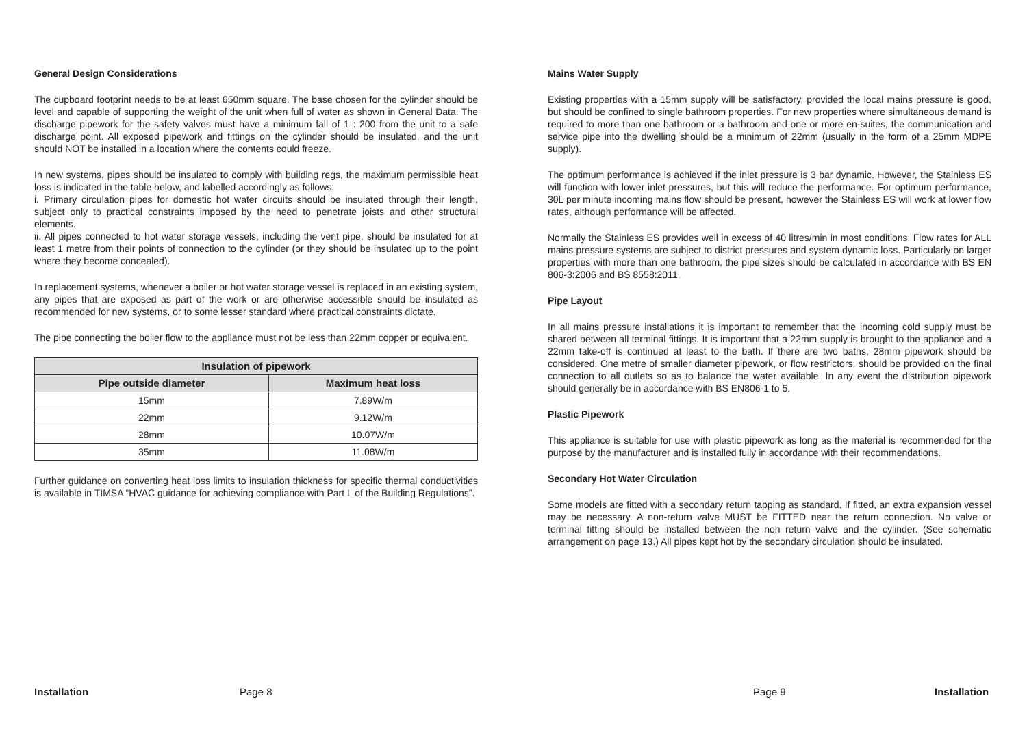General Design Considerations
The cupboard footprint needs to be at least 650mm square. The base chosen for the cylinder should be level and capable of supporting the weight of the unit when full of water as shown in General Data. The discharge pipework for the safety valves must have a minimum fall of 1 : 200 from the unit to a safe discharge point. All exposed pipework and fittings on the cylinder should be insulated, and the unit should NOT be installed in a location where the contents could freeze.
In new systems, pipes should be insulated to comply with building regs, the maximum permissible heat loss is indicated in the table below, and labelled accordingly as follows:
i. Primary circulation pipes for domestic hot water circuits should be insulated through their length, subject only to practical constraints imposed by the need to penetrate joists and other structural elements.
ii. All pipes connected to hot water storage vessels, including the vent pipe, should be insulated for at least 1 metre from their points of connection to the cylinder (or they should be insulated up to the point where they become concealed).
In replacement systems, whenever a boiler or hot water storage vessel is replaced in an existing system, any pipes that are exposed as part of the work or are otherwise accessible should be insulated as recommended for new systems, or to some lesser standard where practical constraints dictate.
The pipe connecting the boiler flow to the appliance must not be less than 22mm copper or equivalent.
| Insulation of pipework | |
| --- | --- |
| Pipe outside diameter | Maximum heat loss |
| 15mm | 7.89W/m |
| 22mm | 9.12W/m |
| 28mm | 10.07W/m |
| 35mm | 11.08W/m |
Further guidance on converting heat loss limits to insulation thickness for specific thermal conductivities is available in TIMSA “HVAC guidance for achieving compliance with Part L of the Building Regulations”.
Mains Water Supply
Existing properties with a 15mm supply will be satisfactory, provided the local mains pressure is good, but should be confined to single bathroom properties. For new properties where simultaneous demand is required to more than one bathroom or a bathroom and one or more en-suites, the communication and service pipe into the dwelling should be a minimum of 22mm (usually in the form of a 25mm MDPE supply).
The optimum performance is achieved if the inlet pressure is 3 bar dynamic. However, the Stainless ES will function with lower inlet pressures, but this will reduce the performance. For optimum performance, 30L per minute incoming mains flow should be present, however the Stainless ES will work at lower flow rates, although performance will be affected.
Normally the Stainless ES provides well in excess of 40 litres/min in most conditions. Flow rates for ALL mains pressure systems are subject to district pressures and system dynamic loss. Particularly on larger properties with more than one bathroom, the pipe sizes should be calculated in accordance with BS EN 806-3:2006 and BS 8558:2011.
Pipe Layout
In all mains pressure installations it is important to remember that the incoming cold supply must be shared between all terminal fittings. It is important that a 22mm supply is brought to the appliance and a 22mm take-off is continued at least to the bath. If there are two baths, 28mm pipework should be considered. One metre of smaller diameter pipework, or flow restrictors, should be provided on the final connection to all outlets so as to balance the water available. In any event the distribution pipework should generally be in accordance with BS EN806-1 to 5.
Plastic Pipework
This appliance is suitable for use with plastic pipework as long as the material is recommended for the purpose by the manufacturer and is installed fully in accordance with their recommendations.
Secondary Hot Water Circulation
Some models are fitted with a secondary return tapping as standard. If fitted, an extra expansion vessel may be necessary. A non-return valve MUST be FITTED near the return connection. No valve or terminal fitting should be installed between the non return valve and the cylinder. (See schematic arrangement on page 13.) All pipes kept hot by the secondary circulation should be insulated.
Installation Page 8 Page 9 Installation